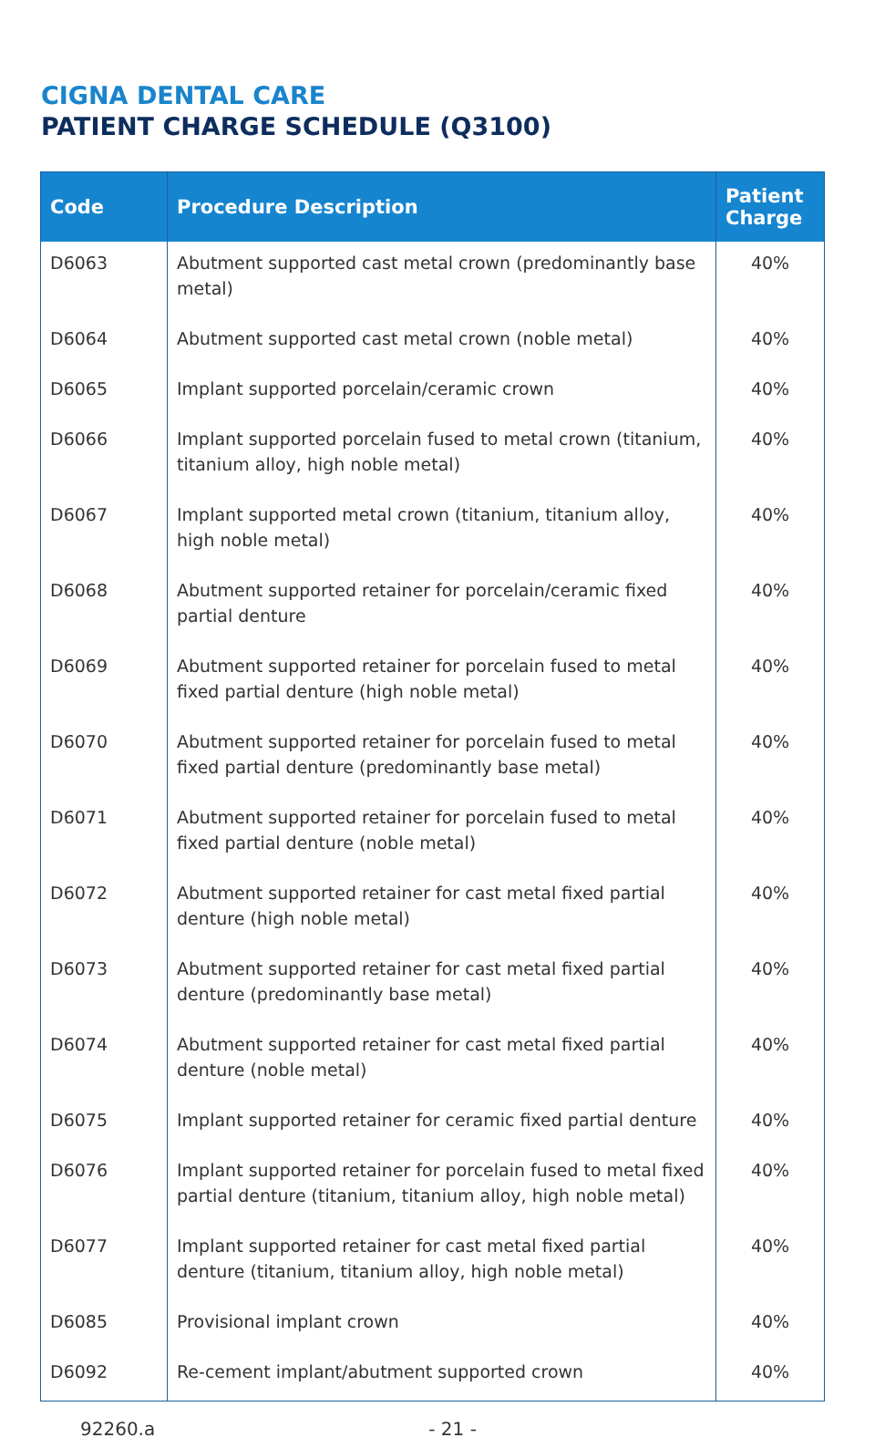CIGNA DENTAL CARE
PATIENT CHARGE SCHEDULE (Q3100)
| Code | Procedure Description | Patient Charge |
| --- | --- | --- |
| D6063 | Abutment supported cast metal crown (predominantly base metal) | 40% |
| D6064 | Abutment supported cast metal crown (noble metal) | 40% |
| D6065 | Implant supported porcelain/ceramic crown | 40% |
| D6066 | Implant supported porcelain fused to metal crown (titanium, titanium alloy, high noble metal) | 40% |
| D6067 | Implant supported metal crown (titanium, titanium alloy, high noble metal) | 40% |
| D6068 | Abutment supported retainer for porcelain/ceramic fixed partial denture | 40% |
| D6069 | Abutment supported retainer for porcelain fused to metal fixed partial denture (high noble metal) | 40% |
| D6070 | Abutment supported retainer for porcelain fused to metal fixed partial denture (predominantly base metal) | 40% |
| D6071 | Abutment supported retainer for porcelain fused to metal fixed partial denture (noble metal) | 40% |
| D6072 | Abutment supported retainer for cast metal fixed partial denture (high noble metal) | 40% |
| D6073 | Abutment supported retainer for cast metal fixed partial denture (predominantly base metal) | 40% |
| D6074 | Abutment supported retainer for cast metal fixed partial denture (noble metal) | 40% |
| D6075 | Implant supported retainer for ceramic fixed partial denture | 40% |
| D6076 | Implant supported retainer for porcelain fused to metal fixed partial denture (titanium, titanium alloy, high noble metal) | 40% |
| D6077 | Implant supported retainer for cast metal fixed partial denture (titanium, titanium alloy, high noble metal) | 40% |
| D6085 | Provisional implant crown | 40% |
| D6092 | Re-cement implant/abutment supported crown | 40% |
92260.a - 21 -